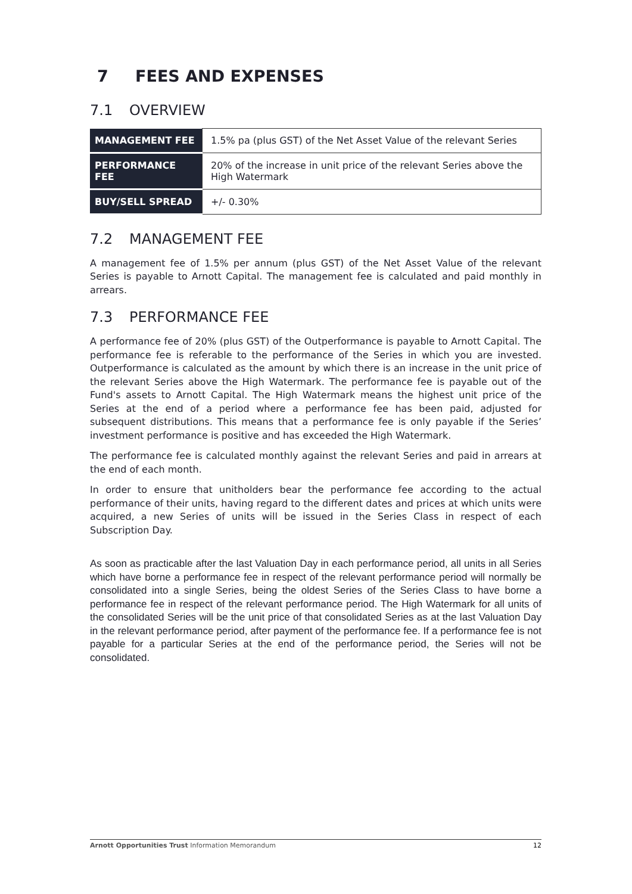7 FEES AND EXPENSES
7.1 OVERVIEW
| MANAGEMENT FEE | 1.5% pa (plus GST) of the Net Asset Value of the relevant Series |
| PERFORMANCE FEE | 20% of the increase in unit price of the relevant Series above the High Watermark |
| BUY/SELL SPREAD | +/- 0.30% |
7.2 MANAGEMENT FEE
A management fee of 1.5% per annum (plus GST) of the Net Asset Value of the relevant Series is payable to Arnott Capital. The management fee is calculated and paid monthly in arrears.
7.3 PERFORMANCE FEE
A performance fee of 20% (plus GST) of the Outperformance is payable to Arnott Capital. The performance fee is referable to the performance of the Series in which you are invested. Outperformance is calculated as the amount by which there is an increase in the unit price of the relevant Series above the High Watermark. The performance fee is payable out of the Fund's assets to Arnott Capital. The High Watermark means the highest unit price of the Series at the end of a period where a performance fee has been paid, adjusted for subsequent distributions. This means that a performance fee is only payable if the Series’ investment performance is positive and has exceeded the High Watermark.
The performance fee is calculated monthly against the relevant Series and paid in arrears at the end of each month.
In order to ensure that unitholders bear the performance fee according to the actual performance of their units, having regard to the different dates and prices at which units were acquired, a new Series of units will be issued in the Series Class in respect of each Subscription Day.
As soon as practicable after the last Valuation Day in each performance period, all units in all Series which have borne a performance fee in respect of the relevant performance period will normally be consolidated into a single Series, being the oldest Series of the Series Class to have borne a performance fee in respect of the relevant performance period. The High Watermark for all units of the consolidated Series will be the unit price of that consolidated Series as at the last Valuation Day in the relevant performance period, after payment of the performance fee. If a performance fee is not payable for a particular Series at the end of the performance period, the Series will not be consolidated.
Arnott Opportunities Trust Information Memorandum 12